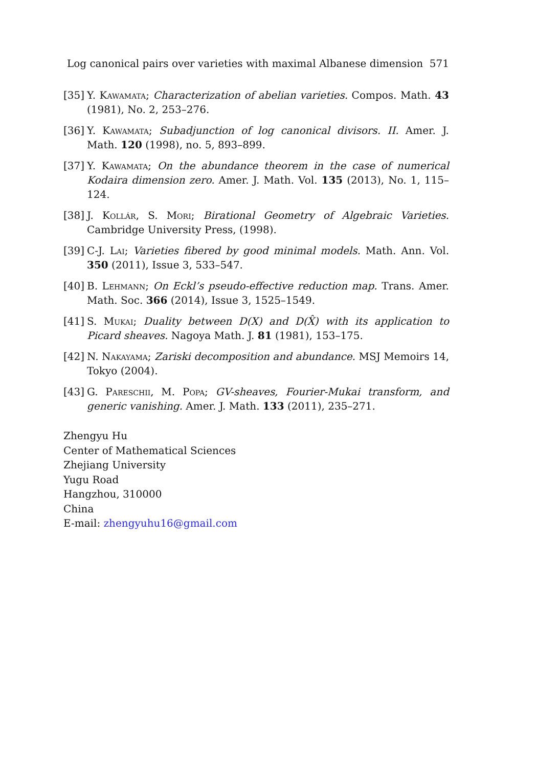Log canonical pairs over varieties with maximal Albanese dimension 571
[35] Y. Kawamata; Characterization of abelian varieties. Compos. Math. 43 (1981), No. 2, 253–276.
[36] Y. Kawamata; Subadjunction of log canonical divisors. II. Amer. J. Math. 120 (1998), no. 5, 893–899.
[37] Y. Kawamata; On the abundance theorem in the case of numerical Kodaira dimension zero. Amer. J. Math. Vol. 135 (2013), No. 1, 115–124.
[38] J. Kollár, S. Mori; Birational Geometry of Algebraic Varieties. Cambridge University Press, (1998).
[39] C-J. Lai; Varieties fibered by good minimal models. Math. Ann. Vol. 350 (2011), Issue 3, 533–547.
[40] B. Lehmann; On Eckl’s pseudo-effective reduction map. Trans. Amer. Math. Soc. 366 (2014), Issue 3, 1525–1549.
[41] S. Mukai; Duality between D(X) and D(X̂) with its application to Picard sheaves. Nagoya Math. J. 81 (1981), 153–175.
[42] N. Nakayama; Zariski decomposition and abundance. MSJ Memoirs 14, Tokyo (2004).
[43] G. Pareschii, M. Popa; GV-sheaves, Fourier-Mukai transform, and generic vanishing. Amer. J. Math. 133 (2011), 235–271.
Zhengyu Hu
Center of Mathematical Sciences
Zhejiang University
Yugu Road
Hangzhou, 310000
China
E-mail: zhengyuhu16@gmail.com